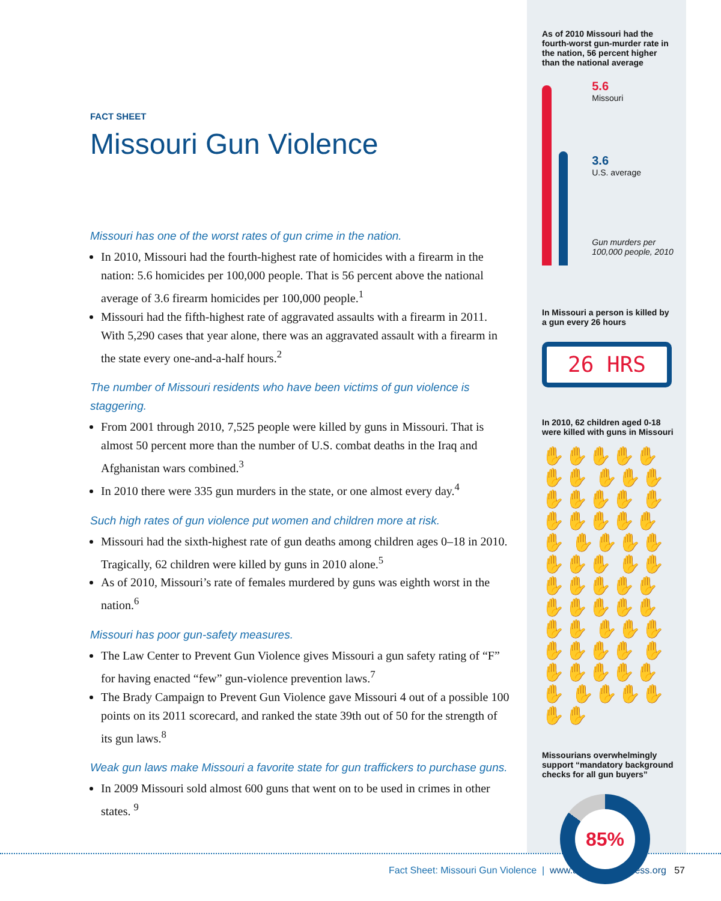FACT SHEET
Missouri Gun Violence
Missouri has one of the worst rates of gun crime in the nation.
In 2010, Missouri had the fourth-highest rate of homicides with a firearm in the nation: 5.6 homicides per 100,000 people. That is 56 percent above the national average of 3.6 firearm homicides per 100,000 people.<sup>1</sup>
Missouri had the fifth-highest rate of aggravated assaults with a firearm in 2011. With 5,290 cases that year alone, there was an aggravated assault with a firearm in the state every one-and-a-half hours.<sup>2</sup>
The number of Missouri residents who have been victims of gun violence is staggering.
From 2001 through 2010, 7,525 people were killed by guns in Missouri. That is almost 50 percent more than the number of U.S. combat deaths in the Iraq and Afghanistan wars combined.<sup>3</sup>
In 2010 there were 335 gun murders in the state, or one almost every day.<sup>4</sup>
Such high rates of gun violence put women and children more at risk.
Missouri had the sixth-highest rate of gun deaths among children ages 0–18 in 2010. Tragically, 62 children were killed by guns in 2010 alone.<sup>5</sup>
As of 2010, Missouri’s rate of females murdered by guns was eighth worst in the nation.<sup>6</sup>
Missouri has poor gun-safety measures.
The Law Center to Prevent Gun Violence gives Missouri a gun safety rating of “F” for having enacted “few” gun-violence prevention laws.<sup>7</sup>
The Brady Campaign to Prevent Gun Violence gave Missouri 4 out of a possible 100 points on its 2011 scorecard, and ranked the state 39th out of 50 for the strength of its gun laws.<sup>8</sup>
Weak gun laws make Missouri a favorite state for gun traffickers to purchase guns.
In 2009 Missouri sold almost 600 guns that went on to be used in crimes in other states. <sup>9</sup>
As of 2010 Missouri had the fourth-worst gun-murder rate in the nation, 56 percent higher than the national average
5.6
Missouri
3.6
U.S. average
Gun murders per 100,000 people, 2010
In Missouri a person is killed by a gun every 26 hours
26 HRS
In 2010, 62 children aged 0-18 were killed with guns in Missouri
✋✋✋✋✋✋✋ ✋✋✋✋✋✋✋ ✋✋✋✋✋✋✋ ✋✋✋✋✋✋✋ ✋✋✋✋✋✋✋ ✋✋✋✋✋✋✋ ✋✋✋✋✋✋✋ ✋✋✋✋✋✋✋ ✋✋✋✋✋✋
Missourians overwhelmingly support “mandatory background checks for all gun buyers”
85%
Fact Sheet: Missouri Gun Violence | www.americanprogress.org 57